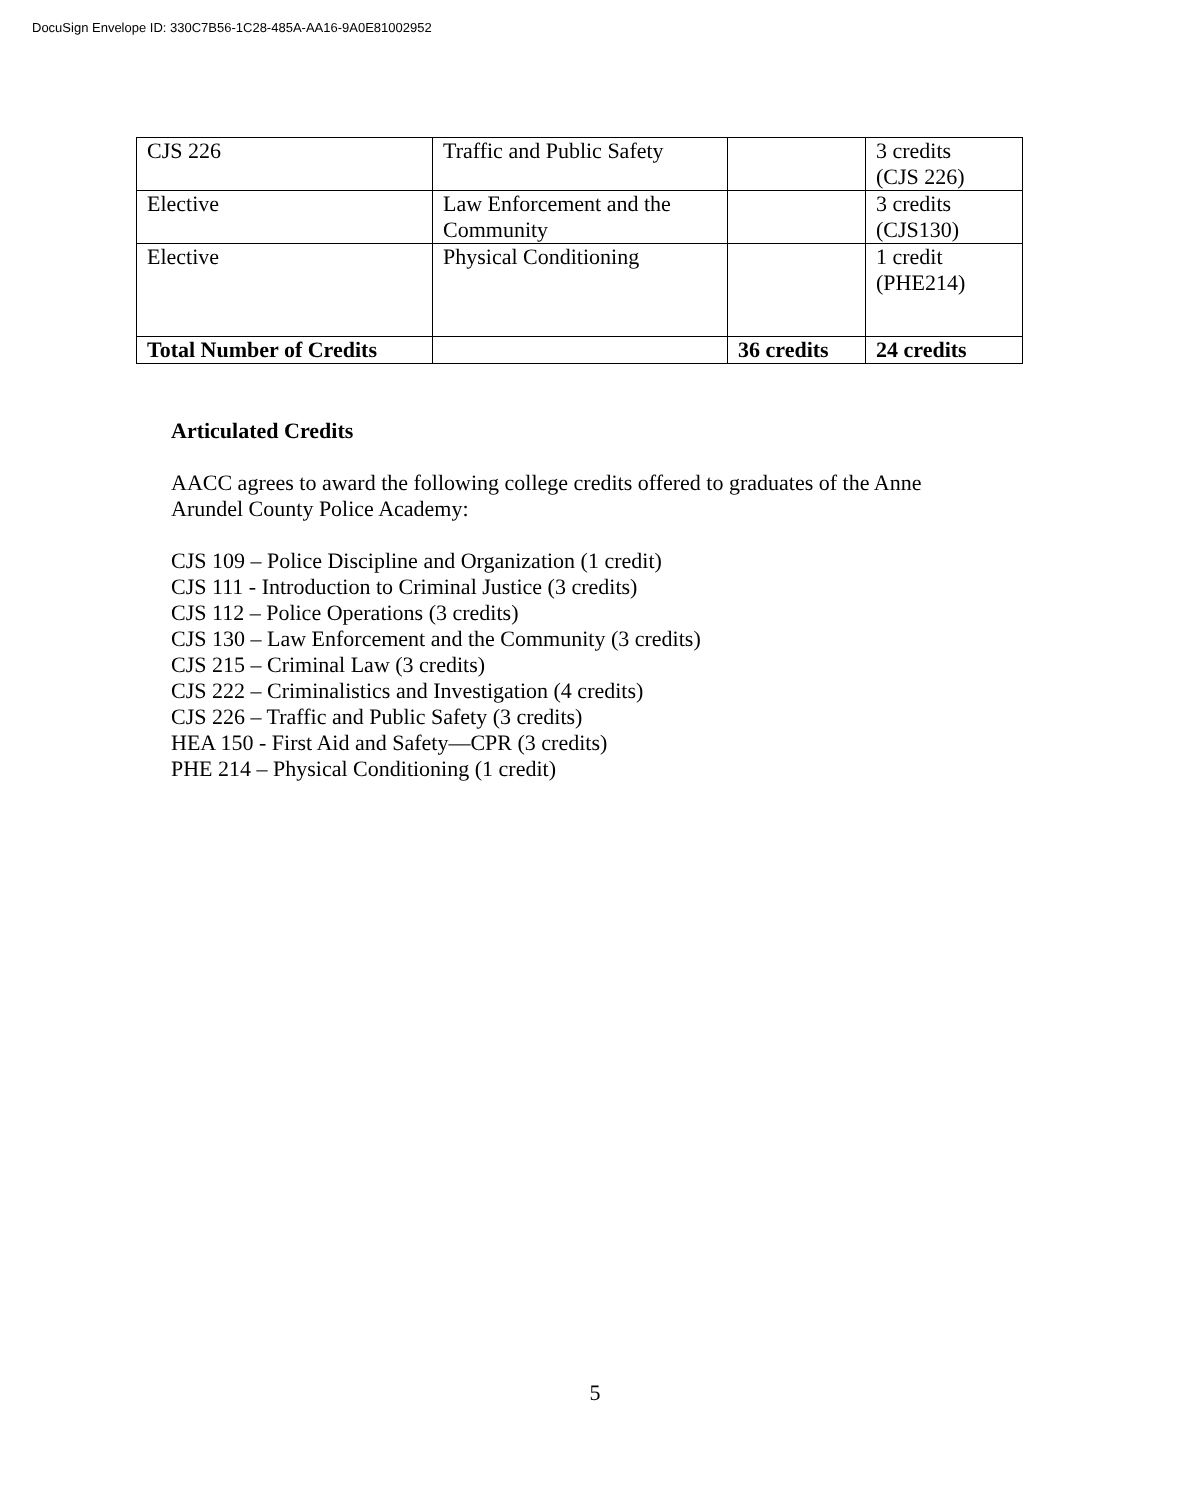DocuSign Envelope ID: 330C7B56-1C28-485A-AA16-9A0E81002952
| CJS 226 | Traffic and Public Safety | | 3 credits (CJS 226) |
| Elective | Law Enforcement and the Community | | 3 credits (CJS130) |
| Elective | Physical Conditioning | | 1 credit (PHE214) |
| Total Number of Credits | | 36 credits | 24 credits |
Articulated Credits
AACC agrees to award the following college credits offered to graduates of the Anne
Arundel County Police Academy:
CJS 109 – Police Discipline and Organization (1 credit)
CJS 111 - Introduction to Criminal Justice (3 credits)
CJS 112 – Police Operations (3 credits)
CJS 130 – Law Enforcement and the Community (3 credits)
CJS 215 – Criminal Law (3 credits)
CJS 222 – Criminalistics and Investigation (4 credits)
CJS 226 – Traffic and Public Safety (3 credits)
HEA 150 - First Aid and Safety—CPR (3 credits)
PHE 214 – Physical Conditioning (1 credit)
5